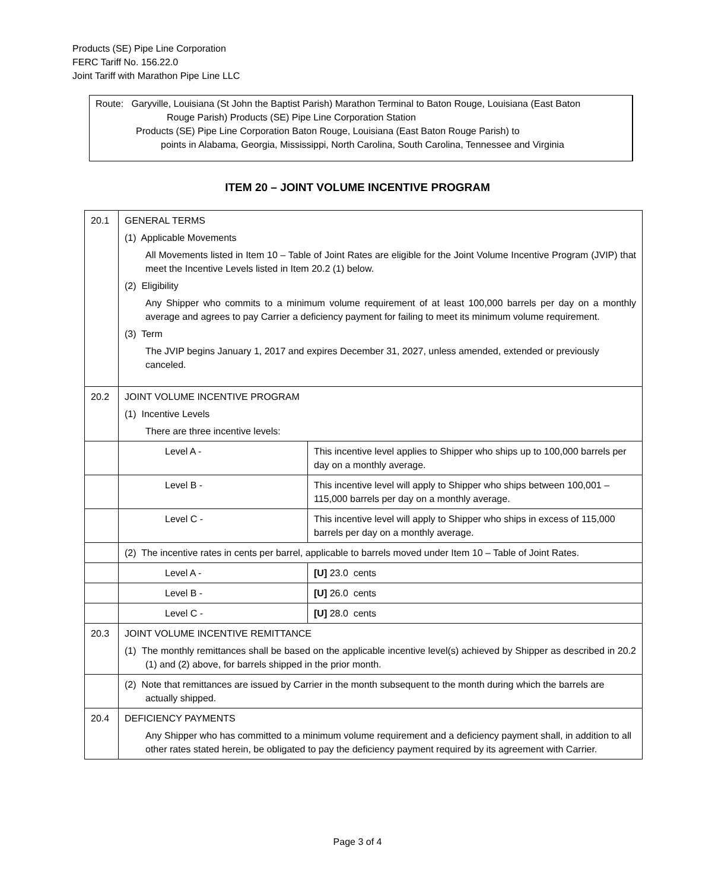Products (SE) Pipe Line Corporation
FERC Tariff No. 156.22.0
Joint Tariff with Marathon Pipe Line LLC
Route: Garyville, Louisiana (St John the Baptist Parish) Marathon Terminal to Baton Rouge, Louisiana (East Baton
Rouge Parish) Products (SE) Pipe Line Corporation Station
Products (SE) Pipe Line Corporation Baton Rouge, Louisiana (East Baton Rouge Parish) to
points in Alabama, Georgia, Mississippi, North Carolina, South Carolina, Tennessee and Virginia
ITEM 20 – JOINT VOLUME INCENTIVE PROGRAM
| 20.1 | GENERAL TERMS (1) Applicable Movements All Movements listed in Item 10 – Table of Joint Rates are eligible for the Joint Volume Incentive Program (JVIP) that meet the Incentive Levels listed in Item 20.2 (1) below. (2) Eligibility Any Shipper who commits to a minimum volume requirement of at least 100,000 barrels per day on a monthly average and agrees to pay Carrier a deficiency payment for failing to meet its minimum volume requirement. (3) Term The JVIP begins January 1, 2017 and expires December 31, 2027, unless amended, extended or previously canceled. | |
| 20.2 | JOINT VOLUME INCENTIVE PROGRAM (1) Incentive Levels There are three incentive levels: | |
| | Level A - | This incentive level applies to Shipper who ships up to 100,000 barrels per day on a monthly average. |
| | Level B - | This incentive level will apply to Shipper who ships between 100,001 – 115,000 barrels per day on a monthly average. |
| | Level C - | This incentive level will apply to Shipper who ships in excess of 115,000 barrels per day on a monthly average. |
| | (2) The incentive rates in cents per barrel, applicable to barrels moved under Item 10 – Table of Joint Rates. | |
| | Level A - | [U] 23.0 cents |
| | Level B - | [U] 26.0 cents |
| | Level C - | [U] 28.0 cents |
| 20.3 | JOINT VOLUME INCENTIVE REMITTANCE (1) The monthly remittances shall be based on the applicable incentive level(s) achieved by Shipper as described in 20.2 (1) and (2) above, for barrels shipped in the prior month. | |
| | (2) Note that remittances are issued by Carrier in the month subsequent to the month during which the barrels are actually shipped. | |
| 20.4 | DEFICIENCY PAYMENTS Any Shipper who has committed to a minimum volume requirement and a deficiency payment shall, in addition to all other rates stated herein, be obligated to pay the deficiency payment required by its agreement with Carrier. | |
Page 3 of 4